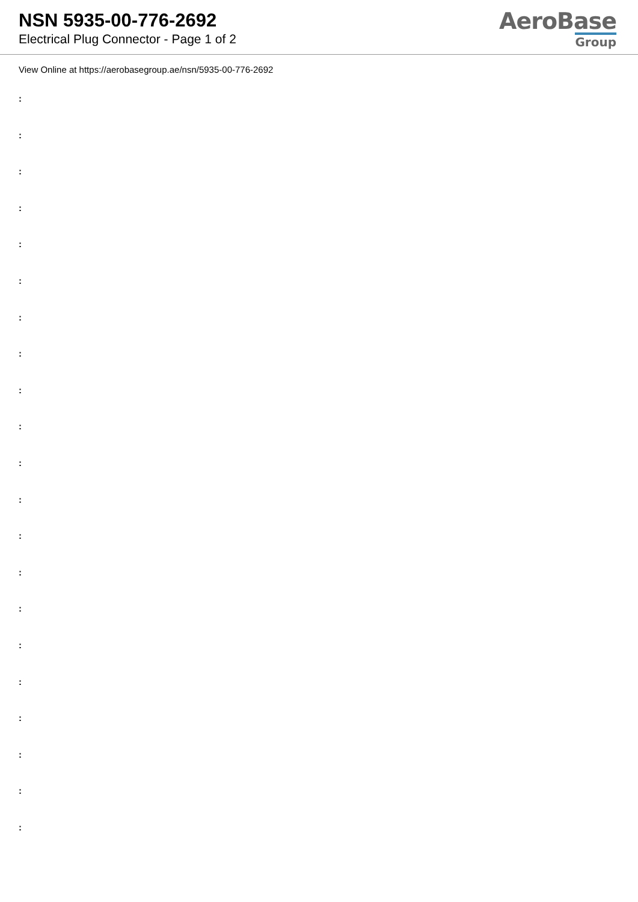NSN 5935-00-776-2692
Electrical Plug Connector - Page 1 of 2
AeroBase
Group
View Online at https://aerobasegroup.ae/nsn/5935-00-776-2692
:
:
:
:
:
:
:
:
:
:
:
:
:
:
:
:
:
:
:
:
: